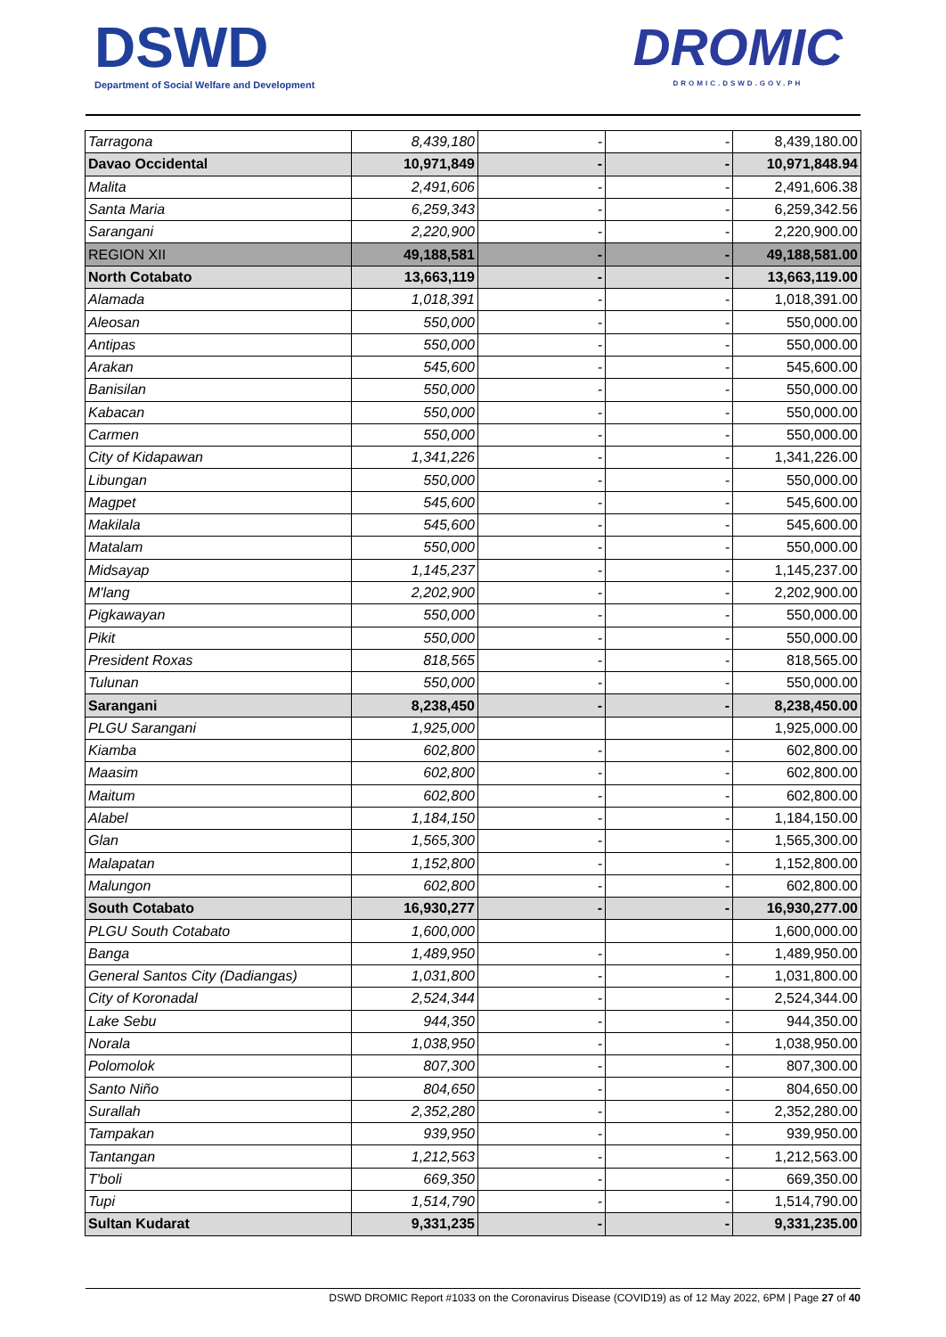DSWD
Department of Social Welfare and Development
DROMIC
DROMIC.DSWD.GOV.PH
| Tarragona | 8,439,180 | - | - | 8,439,180.00 |
| Davao Occidental | 10,971,849 | - | - | 10,971,848.94 |
| Malita | 2,491,606 | - | - | 2,491,606.38 |
| Santa Maria | 6,259,343 | - | - | 6,259,342.56 |
| Sarangani | 2,220,900 | - | - | 2,220,900.00 |
| REGION XII | 49,188,581 | - | - | 49,188,581.00 |
| North Cotabato | 13,663,119 | - | - | 13,663,119.00 |
| Alamada | 1,018,391 | - | - | 1,018,391.00 |
| Aleosan | 550,000 | - | - | 550,000.00 |
| Antipas | 550,000 | - | - | 550,000.00 |
| Arakan | 545,600 | - | - | 545,600.00 |
| Banisilan | 550,000 | - | - | 550,000.00 |
| Kabacan | 550,000 | - | - | 550,000.00 |
| Carmen | 550,000 | - | - | 550,000.00 |
| City of Kidapawan | 1,341,226 | - | - | 1,341,226.00 |
| Libungan | 550,000 | - | - | 550,000.00 |
| Magpet | 545,600 | - | - | 545,600.00 |
| Makilala | 545,600 | - | - | 545,600.00 |
| Matalam | 550,000 | - | - | 550,000.00 |
| Midsayap | 1,145,237 | - | - | 1,145,237.00 |
| M'lang | 2,202,900 | - | - | 2,202,900.00 |
| Pigkawayan | 550,000 | - | - | 550,000.00 |
| Pikit | 550,000 | - | - | 550,000.00 |
| President Roxas | 818,565 | - | - | 818,565.00 |
| Tulunan | 550,000 | - | - | 550,000.00 |
| Sarangani | 8,238,450 | - | - | 8,238,450.00 |
| PLGU Sarangani | 1,925,000 | | | 1,925,000.00 |
| Kiamba | 602,800 | - | - | 602,800.00 |
| Maasim | 602,800 | - | - | 602,800.00 |
| Maitum | 602,800 | - | - | 602,800.00 |
| Alabel | 1,184,150 | - | - | 1,184,150.00 |
| Glan | 1,565,300 | - | - | 1,565,300.00 |
| Malapatan | 1,152,800 | - | - | 1,152,800.00 |
| Malungon | 602,800 | - | - | 602,800.00 |
| South Cotabato | 16,930,277 | - | - | 16,930,277.00 |
| PLGU South Cotabato | 1,600,000 | | | 1,600,000.00 |
| Banga | 1,489,950 | - | - | 1,489,950.00 |
| General Santos City (Dadiangas) | 1,031,800 | - | - | 1,031,800.00 |
| City of Koronadal | 2,524,344 | - | - | 2,524,344.00 |
| Lake Sebu | 944,350 | - | - | 944,350.00 |
| Norala | 1,038,950 | - | - | 1,038,950.00 |
| Polomolok | 807,300 | - | - | 807,300.00 |
| Santo Niño | 804,650 | - | - | 804,650.00 |
| Surallah | 2,352,280 | - | - | 2,352,280.00 |
| Tampakan | 939,950 | - | - | 939,950.00 |
| Tantangan | 1,212,563 | - | - | 1,212,563.00 |
| T'boli | 669,350 | - | - | 669,350.00 |
| Tupi | 1,514,790 | - | - | 1,514,790.00 |
| Sultan Kudarat | 9,331,235 | - | - | 9,331,235.00 |
DSWD DROMIC Report #1033 on the Coronavirus Disease (COVID19) as of 12 May 2022, 6PM | Page 27 of 40